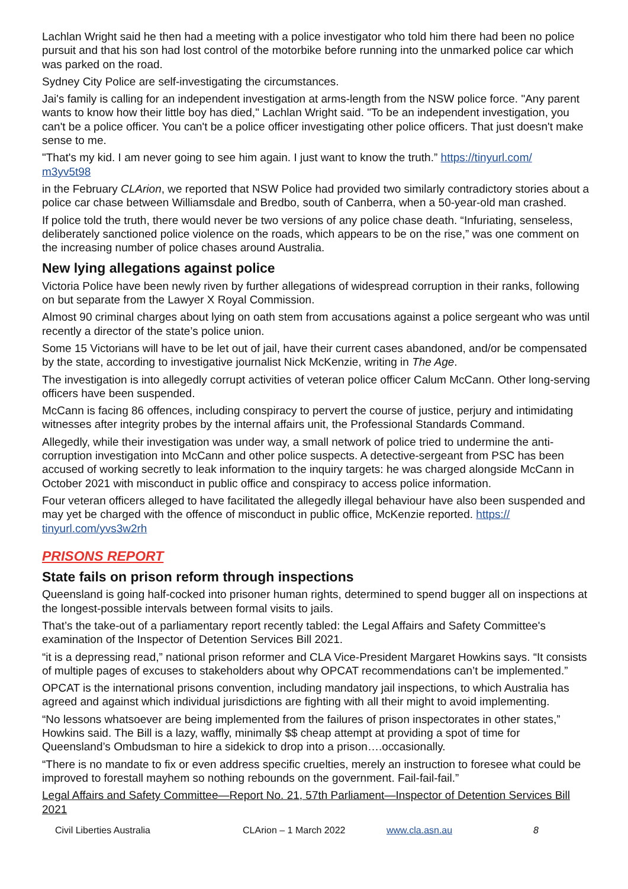Lachlan Wright said he then had a meeting with a police investigator who told him there had been no police pursuit and that his son had lost control of the motorbike before running into the unmarked police car which was parked on the road.
Sydney City Police are self-investigating the circumstances.
Jai's family is calling for an independent investigation at arms-length from the NSW police force. "Any parent wants to know how their little boy has died," Lachlan Wright said. "To be an independent investigation, you can't be a police officer. You can't be a police officer investigating other police officers. That just doesn't make sense to me.
"That's my kid. I am never going to see him again. I just want to know the truth.” https://tinyurl.com/
m3yv5t98
in the February CLArion, we reported that NSW Police had provided two similarly contradictory stories about a police car chase between Williamsdale and Bredbo, south of Canberra, when a 50-year-old man crashed.
If police told the truth, there would never be two versions of any police chase death. “Infuriating, senseless, deliberately sanctioned police violence on the roads, which appears to be on the rise,” was one comment on the increasing number of police chases around Australia.
New lying allegations against police
Victoria Police have been newly riven by further allegations of widespread corruption in their ranks, following on but separate from the Lawyer X Royal Commission.
Almost 90 criminal charges about lying on oath stem from accusations against a police sergeant who was until recently a director of the state’s police union.
Some 15 Victorians will have to be let out of jail, have their current cases abandoned, and/or be compensated by the state, according to investigative journalist Nick McKenzie, writing in The Age.
The investigation is into allegedly corrupt activities of veteran police officer Calum McCann. Other long-serving officers have been suspended.
McCann is facing 86 offences, including conspiracy to pervert the course of justice, perjury and intimidating witnesses after integrity probes by the internal affairs unit, the Professional Standards Command.
Allegedly, while their investigation was under way, a small network of police tried to undermine the anti-corruption investigation into McCann and other police suspects. A detective-sergeant from PSC has been accused of working secretly to leak information to the inquiry targets: he was charged alongside McCann in October 2021 with misconduct in public office and conspiracy to access police information.
Four veteran officers alleged to have facilitated the allegedly illegal behaviour have also been suspended and may yet be charged with the offence of misconduct in public office, McKenzie reported. https://
tinyurl.com/yvs3w2rh
PRISONS REPORT
State fails on prison reform through inspections
Queensland is going half-cocked into prisoner human rights, determined to spend bugger all on inspections at the longest-possible intervals between formal visits to jails.
That’s the take-out of a parliamentary report recently tabled: the Legal Affairs and Safety Committee's examination of the Inspector of Detention Services Bill 2021.
“it is a depressing read,” national prison reformer and CLA Vice-President Margaret Howkins says. “It consists of multiple pages of excuses to stakeholders about why OPCAT recommendations can’t be implemented.”
OPCAT is the international prisons convention, including mandatory jail inspections, to which Australia has agreed and against which individual jurisdictions are fighting with all their might to avoid implementing.
“No lessons whatsoever are being implemented from the failures of prison inspectorates in other states,” Howkins said. The Bill is a lazy, waffly, minimally $$ cheap attempt at providing a spot of time for Queensland’s Ombudsman to hire a sidekick to drop into a prison….occasionally.
“There is no mandate to fix or even address specific cruelties, merely an instruction to foresee what could be improved to forestall mayhem so nothing rebounds on the government. Fail-fail-fail.”
Legal Affairs and Safety Committee—Report No. 21, 57th Parliament—Inspector of Detention Services Bill 2021
Civil Liberties Australia CLArion – 1 March 2022 www.cla.asn.au 8